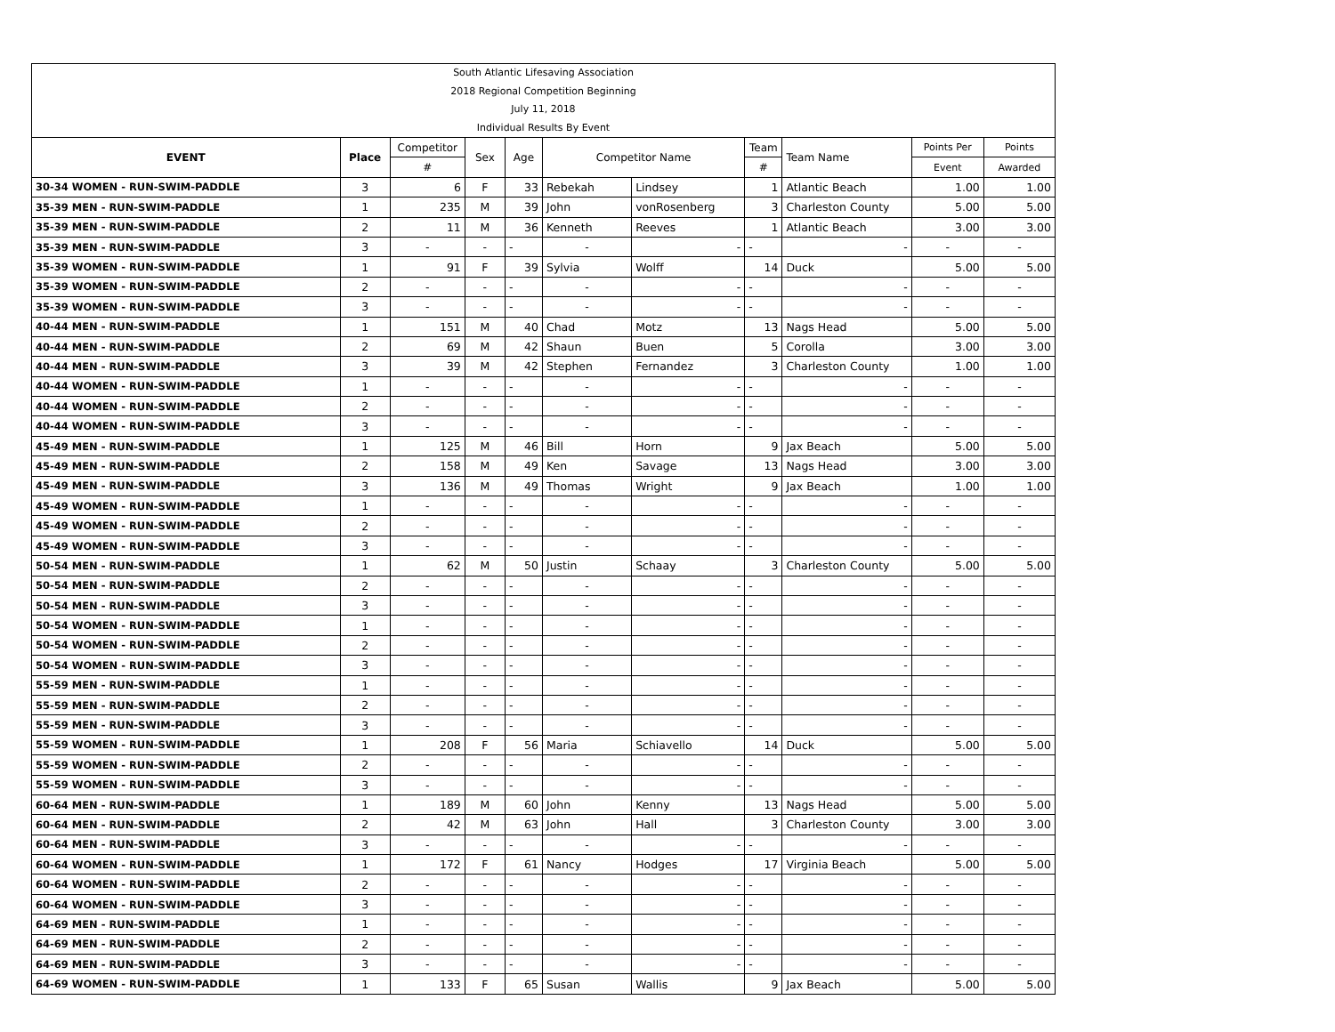South Atlantic Lifesaving Association
2018 Regional Competition Beginning
July 11, 2018
Individual Results By Event
| EVENT | Place | Competitor | Sex | Age | Competitor Name | | Team | Team Name | Points Per | Points |
| --- | --- | --- | --- | --- | --- | --- | --- | --- | --- | --- |
| | | # | | | | | # | | Event | Awarded |
| 30-34 WOMEN - RUN-SWIM-PADDLE | 3 | 6 | F | 33 | Rebekah | Lindsey | 1 | Atlantic Beach | 1.00 | 1.00 |
| 35-39 MEN - RUN-SWIM-PADDLE | 1 | 235 | M | 39 | John | vonRosenberg | 3 | Charleston County | 5.00 | 5.00 |
| 35-39 MEN - RUN-SWIM-PADDLE | 2 | 11 | M | 36 | Kenneth | Reeves | 1 | Atlantic Beach | 3.00 | 3.00 |
| 35-39 MEN - RUN-SWIM-PADDLE | 3 | - | - | - | - | - | - | - | - | - |
| 35-39 WOMEN - RUN-SWIM-PADDLE | 1 | 91 | F | 39 | Sylvia | Wolff | 14 | Duck | 5.00 | 5.00 |
| 35-39 WOMEN - RUN-SWIM-PADDLE | 2 | - | - | - | - | - | - | - | - | - |
| 35-39 WOMEN - RUN-SWIM-PADDLE | 3 | - | - | - | - | - | - | - | - | - |
| 40-44 MEN - RUN-SWIM-PADDLE | 1 | 151 | M | 40 | Chad | Motz | 13 | Nags Head | 5.00 | 5.00 |
| 40-44 MEN - RUN-SWIM-PADDLE | 2 | 69 | M | 42 | Shaun | Buen | 5 | Corolla | 3.00 | 3.00 |
| 40-44 MEN - RUN-SWIM-PADDLE | 3 | 39 | M | 42 | Stephen | Fernandez | 3 | Charleston County | 1.00 | 1.00 |
| 40-44 WOMEN - RUN-SWIM-PADDLE | 1 | - | - | - | - | - | - | - | - | - |
| 40-44 WOMEN - RUN-SWIM-PADDLE | 2 | - | - | - | - | - | - | - | - | - |
| 40-44 WOMEN - RUN-SWIM-PADDLE | 3 | - | - | - | - | - | - | - | - | - |
| 45-49 MEN - RUN-SWIM-PADDLE | 1 | 125 | M | 46 | Bill | Horn | 9 | Jax Beach | 5.00 | 5.00 |
| 45-49 MEN - RUN-SWIM-PADDLE | 2 | 158 | M | 49 | Ken | Savage | 13 | Nags Head | 3.00 | 3.00 |
| 45-49 MEN - RUN-SWIM-PADDLE | 3 | 136 | M | 49 | Thomas | Wright | 9 | Jax Beach | 1.00 | 1.00 |
| 45-49 WOMEN - RUN-SWIM-PADDLE | 1 | - | - | - | - | - | - | - | - | - |
| 45-49 WOMEN - RUN-SWIM-PADDLE | 2 | - | - | - | - | - | - | - | - | - |
| 45-49 WOMEN - RUN-SWIM-PADDLE | 3 | - | - | - | - | - | - | - | - | - |
| 50-54 MEN - RUN-SWIM-PADDLE | 1 | 62 | M | 50 | Justin | Schaay | 3 | Charleston County | 5.00 | 5.00 |
| 50-54 MEN - RUN-SWIM-PADDLE | 2 | - | - | - | - | - | - | - | - | - |
| 50-54 MEN - RUN-SWIM-PADDLE | 3 | - | - | - | - | - | - | - | - | - |
| 50-54 WOMEN - RUN-SWIM-PADDLE | 1 | - | - | - | - | - | - | - | - | - |
| 50-54 WOMEN - RUN-SWIM-PADDLE | 2 | - | - | - | - | - | - | - | - | - |
| 50-54 WOMEN - RUN-SWIM-PADDLE | 3 | - | - | - | - | - | - | - | - | - |
| 55-59 MEN - RUN-SWIM-PADDLE | 1 | - | - | - | - | - | - | - | - | - |
| 55-59 MEN - RUN-SWIM-PADDLE | 2 | - | - | - | - | - | - | - | - | - |
| 55-59 MEN - RUN-SWIM-PADDLE | 3 | - | - | - | - | - | - | - | - | - |
| 55-59 WOMEN - RUN-SWIM-PADDLE | 1 | 208 | F | 56 | Maria | Schiavello | 14 | Duck | 5.00 | 5.00 |
| 55-59 WOMEN - RUN-SWIM-PADDLE | 2 | - | - | - | - | - | - | - | - | - |
| 55-59 WOMEN - RUN-SWIM-PADDLE | 3 | - | - | - | - | - | - | - | - | - |
| 60-64 MEN - RUN-SWIM-PADDLE | 1 | 189 | M | 60 | John | Kenny | 13 | Nags Head | 5.00 | 5.00 |
| 60-64 MEN - RUN-SWIM-PADDLE | 2 | 42 | M | 63 | John | Hall | 3 | Charleston County | 3.00 | 3.00 |
| 60-64 MEN - RUN-SWIM-PADDLE | 3 | - | - | - | - | - | - | - | - | - |
| 60-64 WOMEN - RUN-SWIM-PADDLE | 1 | 172 | F | 61 | Nancy | Hodges | 17 | Virginia Beach | 5.00 | 5.00 |
| 60-64 WOMEN - RUN-SWIM-PADDLE | 2 | - | - | - | - | - | - | - | - | - |
| 60-64 WOMEN - RUN-SWIM-PADDLE | 3 | - | - | - | - | - | - | - | - | - |
| 64-69 MEN - RUN-SWIM-PADDLE | 1 | - | - | - | - | - | - | - | - | - |
| 64-69 MEN - RUN-SWIM-PADDLE | 2 | - | - | - | - | - | - | - | - | - |
| 64-69 MEN - RUN-SWIM-PADDLE | 3 | - | - | - | - | - | - | - | - | - |
| 64-69 WOMEN - RUN-SWIM-PADDLE | 1 | 133 | F | 65 | Susan | Wallis | 9 | Jax Beach | 5.00 | 5.00 |